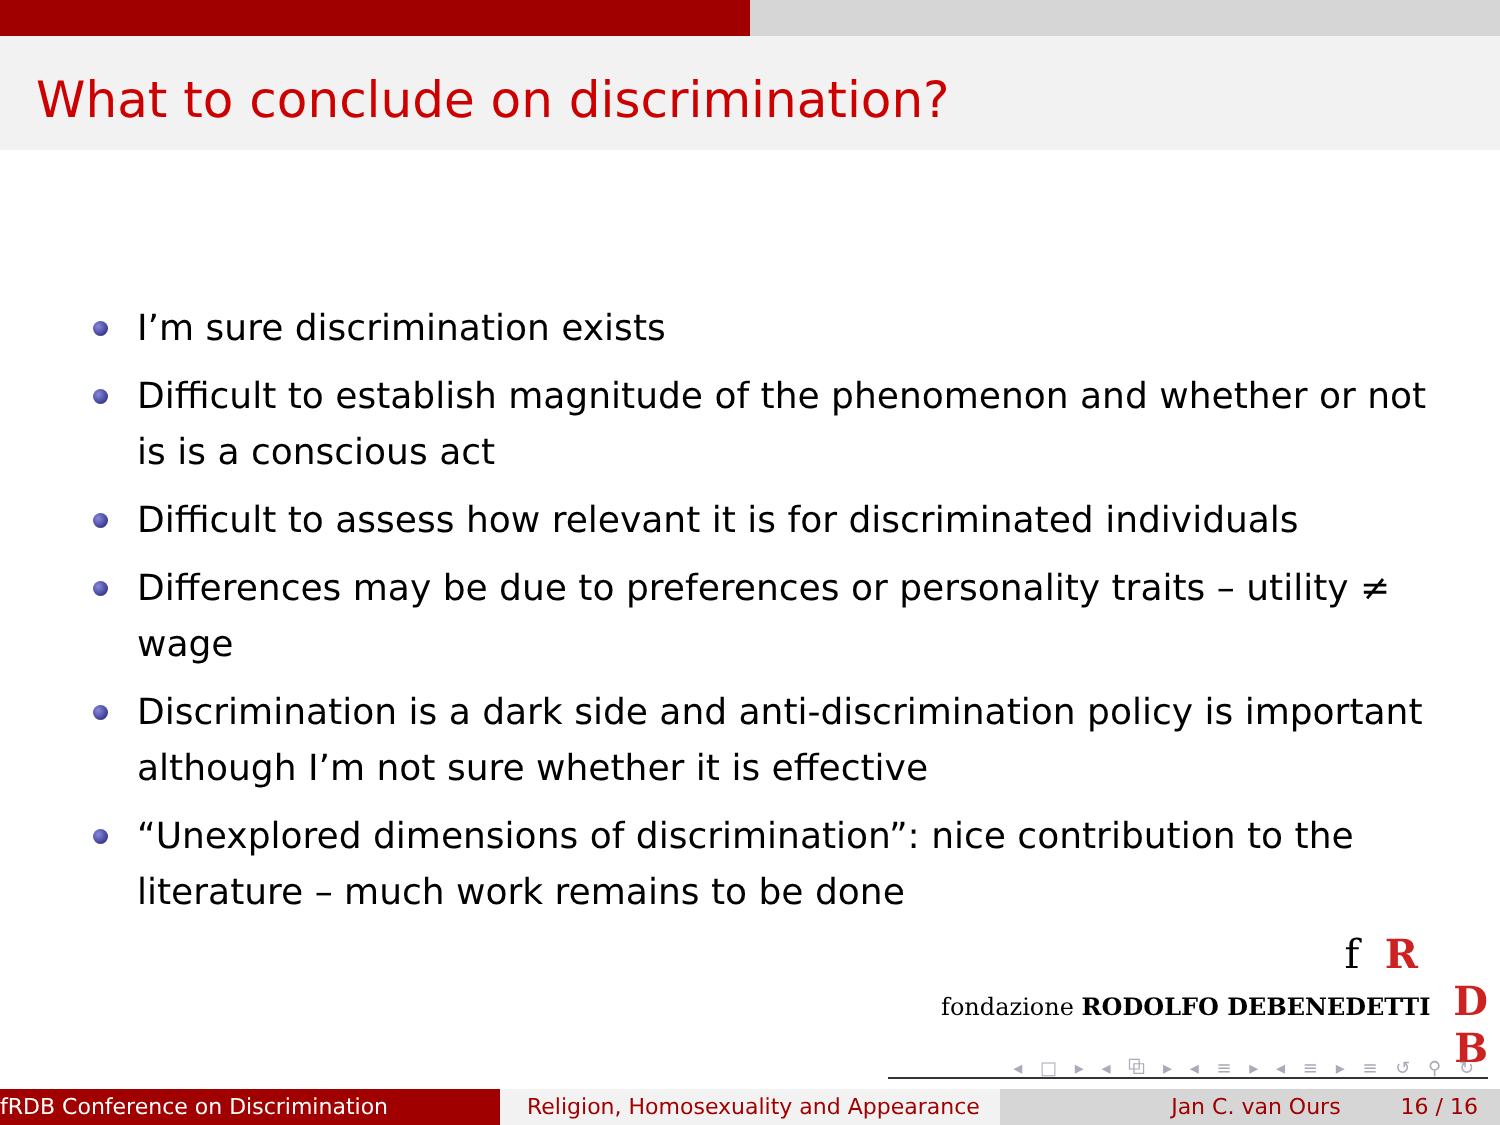What to conclude on discrimination?
I’m sure discrimination exists
Difficult to establish magnitude of the phenomenon and whether or not is is a conscious act
Difficult to assess how relevant it is for discriminated individuals
Differences may be due to preferences or personality traits – utility ≠ wage
Discrimination is a dark side and anti-discrimination policy is important although I’m not sure whether it is effective
“Unexplored dimensions of discrimination”: nice contribution to the literature – much work remains to be done
f R
fondazione RODOLFO DEBENEDETTI D B
◂ □ ▸ ◂ ⧉ ▸ ◂ ≡ ▸ ◂ ≡ ▸ ≡ ↺ ⚲ ↻
fRDB Conference on Discrimination Religion, Homosexuality and Appearance
Jan C. van Ours 16 / 16